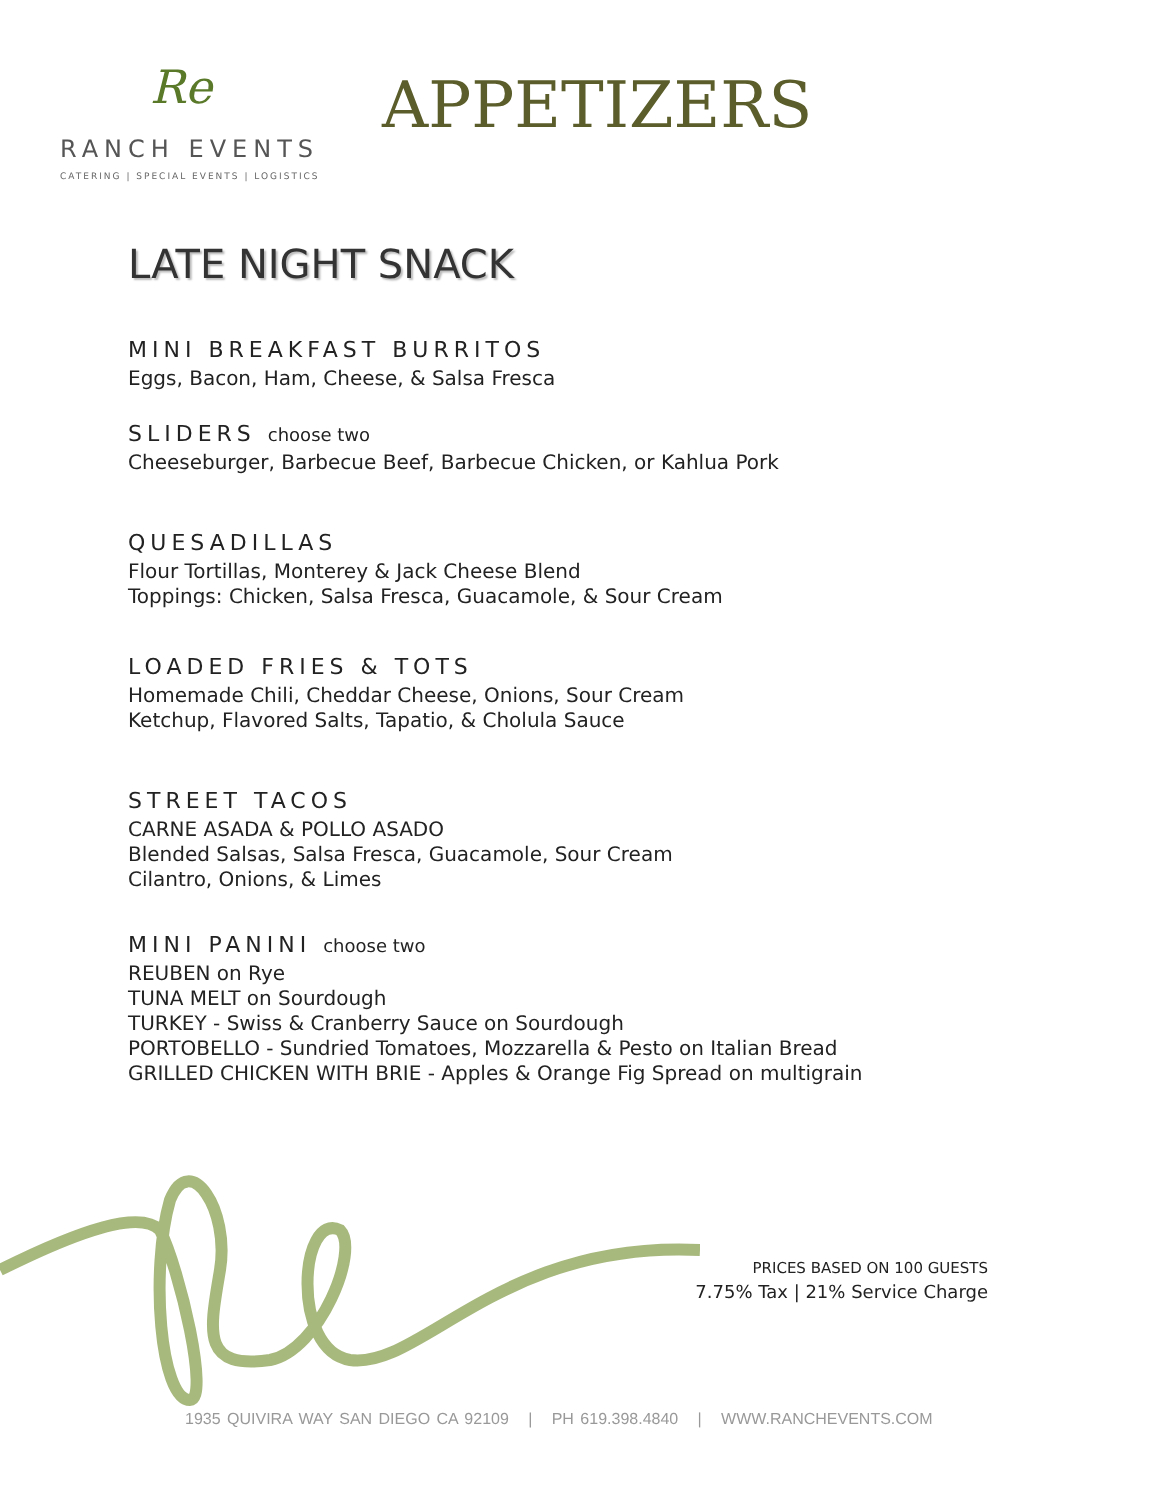Re
RANCH EVENTS
CATERING | SPECIAL EVENTS | LOGISTICS
APPETIZERS
LATE NIGHT SNACK
MINI BREAKFAST BURRITOS
Eggs, Bacon, Ham, Cheese, & Salsa Fresca
SLIDERS choose two
Cheeseburger, Barbecue Beef, Barbecue Chicken, or Kahlua Pork
QUESADILLAS
Flour Tortillas, Monterey & Jack Cheese Blend
Toppings: Chicken, Salsa Fresca, Guacamole, & Sour Cream
LOADED FRIES & TOTS
Homemade Chili, Cheddar Cheese, Onions, Sour Cream
Ketchup, Flavored Salts, Tapatio, & Cholula Sauce
STREET TACOS
CARNE ASADA & POLLO ASADO
Blended Salsas, Salsa Fresca, Guacamole, Sour Cream
Cilantro, Onions, & Limes
MINI PANINI choose two
REUBEN on Rye
TUNA MELT on Sourdough
TURKEY - Swiss & Cranberry Sauce on Sourdough
PORTOBELLO - Sundried Tomatoes, Mozzarella & Pesto on Italian Bread
GRILLED CHICKEN WITH BRIE - Apples & Orange Fig Spread on multigrain
PRICES BASED ON 100 GUESTS
7.75% Tax | 21% Service Charge
1935 QUIVIRA WAY SAN DIEGO CA 92109 | PH 619.398.4840 | WWW.RANCHEVENTS.COM